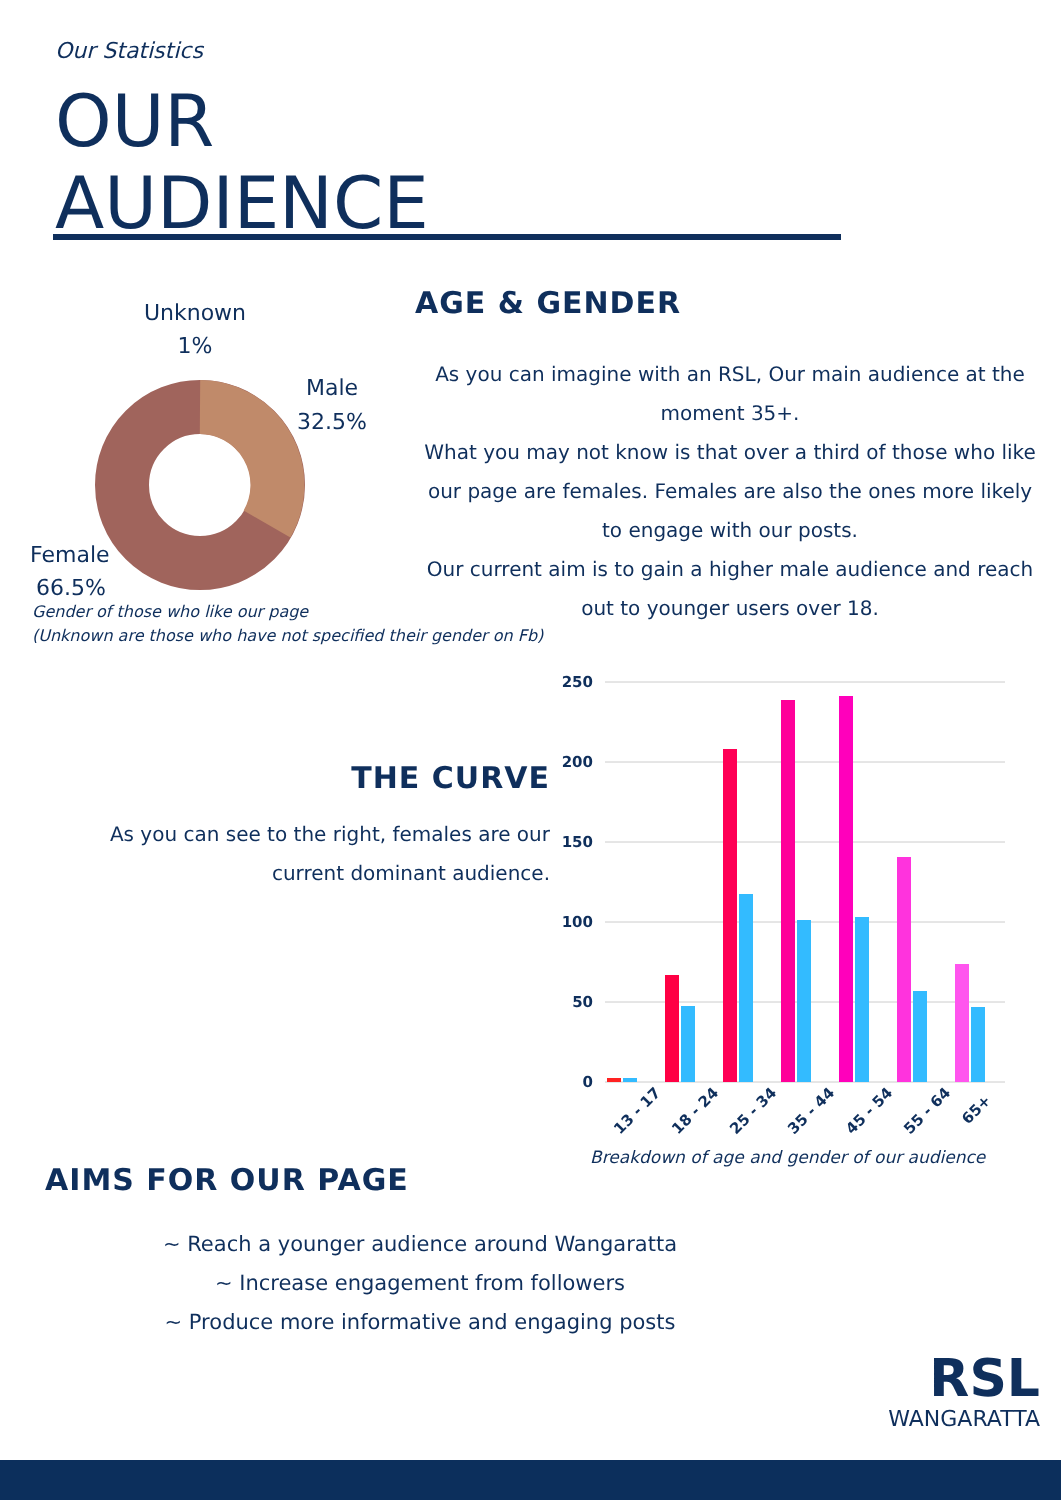Our Statistics
OUR
AUDIENCE
Unknown
1%
Male
32.5%
Female
66.5%
Gender of those who like our page
(Unknown are those who have not specified their gender on Fb)
AGE & GENDER
As you can imagine with an RSL, Our main audience at the moment 35+.
What you may not know is that over a third of those who like our page are females. Females are also the ones more likely to engage with our posts.
Our current aim is to gain a higher male audience and reach out to younger users over 18.
THE CURVE
As you can see to the right, females are our current dominant audience.
250
200
150
100
50
0
13 - 17
18 - 24
25 - 34
35 - 44
45 - 54
55 - 64
65+
Breakdown of age and gender of our audience
AIMS FOR OUR PAGE
~ Reach a younger audience around Wangaratta
~ Increase engagement from followers
~ Produce more informative and engaging posts
RSL
WANGARATTA